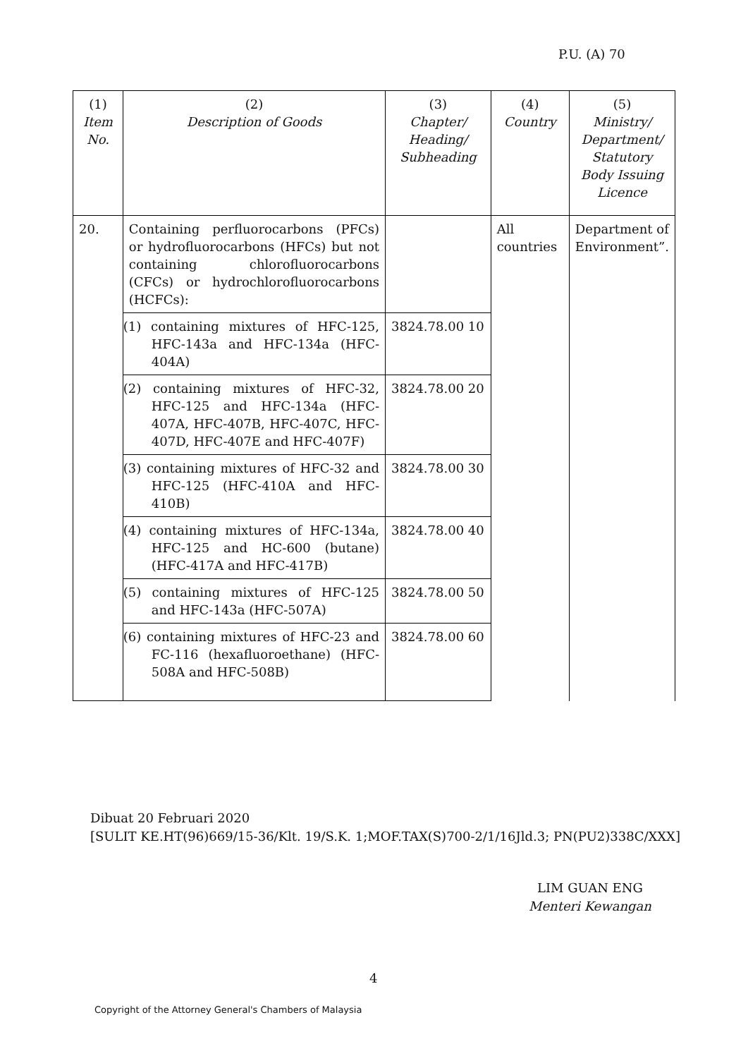P.U. (A) 70
| (1) Item No. | (2) Description of Goods | (3) Chapter/ Heading/ Subheading | (4) Country | (5) Ministry/ Department/ Statutory Body Issuing Licence |
| 20. | Containing perfluorocarbons (PFCs) or hydrofluorocarbons (HFCs) but not containing chlorofluorocarbons (CFCs) or hydrochlorofluorocarbons (HCFCs): | | All countries | Department of Environment”. |
| | (1) containing mixtures of HFC-125, HFC-143a and HFC-134a (HFC-404A) | 3824.78.00 10 | | |
| | (2) containing mixtures of HFC-32, HFC-125 and HFC-134a (HFC-407A, HFC-407B, HFC-407C, HFC-407D, HFC-407E and HFC-407F) | 3824.78.00 20 | | |
| | (3) containing mixtures of HFC-32 and HFC-125 (HFC-410A and HFC-410B) | 3824.78.00 30 | | |
| | (4) containing mixtures of HFC-134a, HFC-125 and HC-600 (butane) (HFC-417A and HFC-417B) | 3824.78.00 40 | | |
| | (5) containing mixtures of HFC-125 and HFC-143a (HFC-507A) | 3824.78.00 50 | | |
| | (6) containing mixtures of HFC-23 and FC-116 (hexafluoroethane) (HFC-508A and HFC-508B) | 3824.78.00 60 | | |
Dibuat 20 Februari 2020
[SULIT KE.HT(96)669/15-36/Klt. 19/S.K. 1;MOF.TAX(S)700-2/1/16Jld.3; PN(PU2)338C/XXX]
LIM GUAN ENG
Menteri Kewangan
4
Copyright of the Attorney General's Chambers of Malaysia